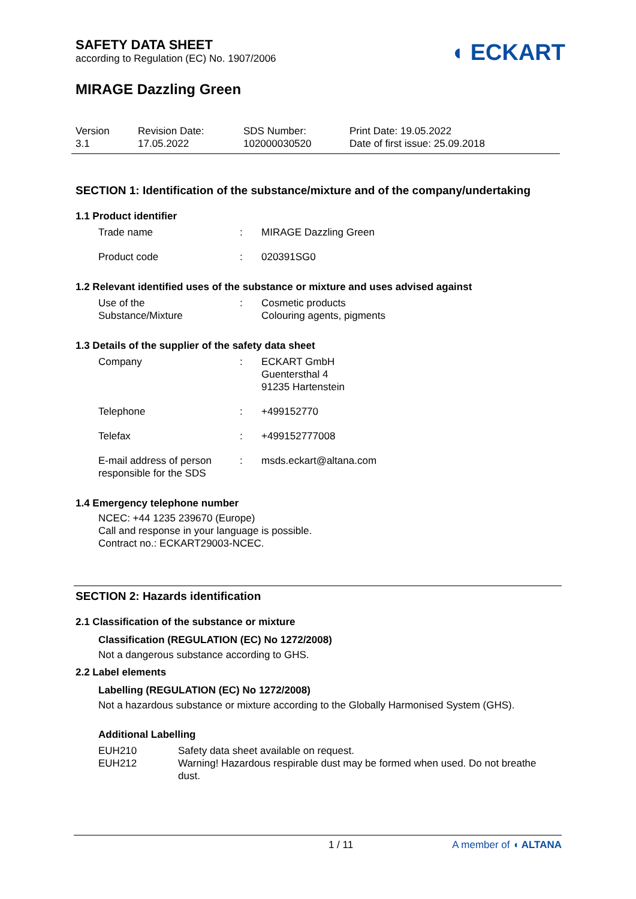SAFETY DATA SHEET
according to Regulation (EC) No. 1907/2006
◖ ECKART
MIRAGE Dazzling Green
Version
3.1
Revision Date:
17.05.2022
SDS Number:
102000030520
Print Date: 19.05.2022
Date of first issue: 25.09.2018
SECTION 1: Identification of the substance/mixture and of the company/undertaking
1.1 Product identifier
Trade name : MIRAGE Dazzling Green
Product code : 020391SG0
1.2 Relevant identified uses of the substance or mixture and uses advised against
Use of the
Substance/Mixture
: Cosmetic products
Colouring agents, pigments
1.3 Details of the supplier of the safety data sheet
Company : ECKART GmbH
Guentersthal 4
91235 Hartenstein
Telephone : +499152770
Telefax : +499152777008
E-mail address of person
responsible for the SDS
: msds.eckart@altana.com
1.4 Emergency telephone number
NCEC: +44 1235 239670 (Europe)
Call and response in your language is possible.
Contract no.: ECKART29003-NCEC.
SECTION 2: Hazards identification
2.1 Classification of the substance or mixture
Classification (REGULATION (EC) No 1272/2008)
Not a dangerous substance according to GHS.
2.2 Label elements
Labelling (REGULATION (EC) No 1272/2008)
Not a hazardous substance or mixture according to the Globally Harmonised System (GHS).
Additional Labelling
EUH210 Safety data sheet available on request.
EUH212 Warning! Hazardous respirable dust may be formed when used. Do not breathe dust.
1 / 11 A member of ◖ ALTANA